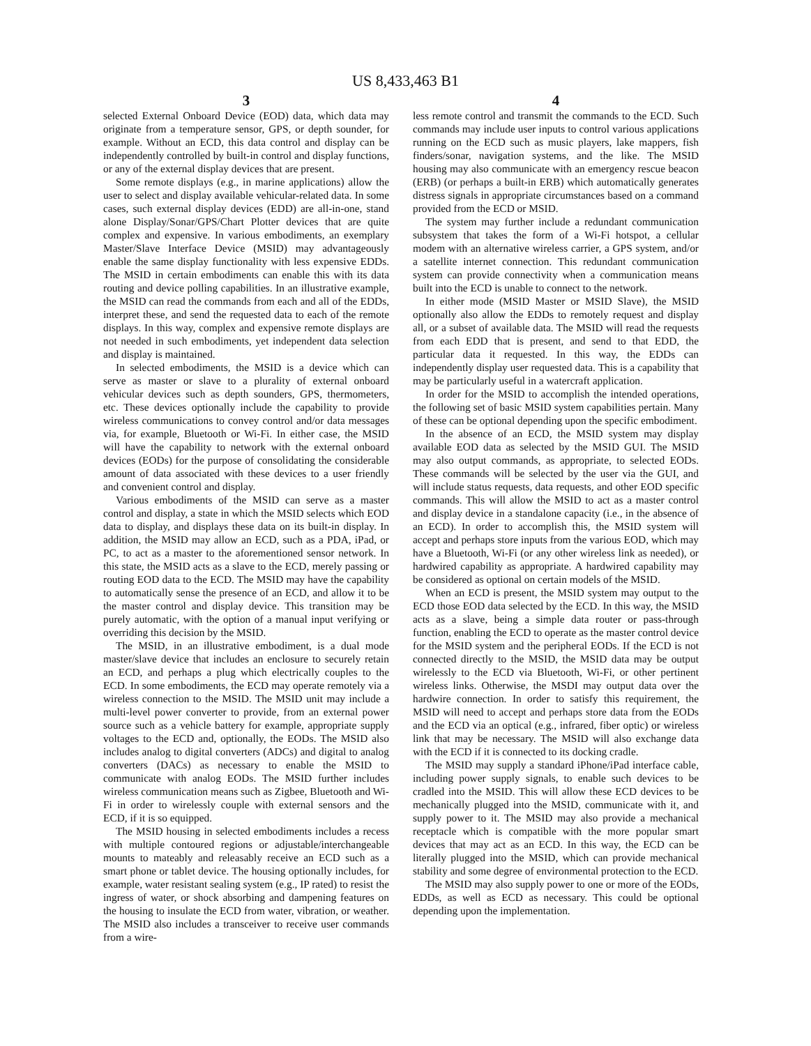US 8,433,463 B1
3
selected External Onboard Device (EOD) data, which data may originate from a temperature sensor, GPS, or depth sounder, for example. Without an ECD, this data control and display can be independently controlled by built-in control and display functions, or any of the external display devices that are present.
Some remote displays (e.g., in marine applications) allow the user to select and display available vehicular-related data. In some cases, such external display devices (EDD) are all-in-one, stand alone Display/Sonar/GPS/Chart Plotter devices that are quite complex and expensive. In various embodiments, an exemplary Master/Slave Interface Device (MSID) may advantageously enable the same display functionality with less expensive EDDs. The MSID in certain embodiments can enable this with its data routing and device polling capabilities. In an illustrative example, the MSID can read the commands from each and all of the EDDs, interpret these, and send the requested data to each of the remote displays. In this way, complex and expensive remote displays are not needed in such embodiments, yet independent data selection and display is maintained.
In selected embodiments, the MSID is a device which can serve as master or slave to a plurality of external onboard vehicular devices such as depth sounders, GPS, thermometers, etc. These devices optionally include the capability to provide wireless communications to convey control and/or data messages via, for example, Bluetooth or Wi-Fi. In either case, the MSID will have the capability to network with the external onboard devices (EODs) for the purpose of consolidating the considerable amount of data associated with these devices to a user friendly and convenient control and display.
Various embodiments of the MSID can serve as a master control and display, a state in which the MSID selects which EOD data to display, and displays these data on its built-in display. In addition, the MSID may allow an ECD, such as a PDA, iPad, or PC, to act as a master to the aforementioned sensor network. In this state, the MSID acts as a slave to the ECD, merely passing or routing EOD data to the ECD. The MSID may have the capability to automatically sense the presence of an ECD, and allow it to be the master control and display device. This transition may be purely automatic, with the option of a manual input verifying or overriding this decision by the MSID.
The MSID, in an illustrative embodiment, is a dual mode master/slave device that includes an enclosure to securely retain an ECD, and perhaps a plug which electrically couples to the ECD. In some embodiments, the ECD may operate remotely via a wireless connection to the MSID. The MSID unit may include a multi-level power converter to provide, from an external power source such as a vehicle battery for example, appropriate supply voltages to the ECD and, optionally, the EODs. The MSID also includes analog to digital converters (ADCs) and digital to analog converters (DACs) as necessary to enable the MSID to communicate with analog EODs. The MSID further includes wireless communication means such as Zigbee, Bluetooth and Wi-Fi in order to wirelessly couple with external sensors and the ECD, if it is so equipped.
The MSID housing in selected embodiments includes a recess with multiple contoured regions or adjustable/interchangeable mounts to mateably and releasably receive an ECD such as a smart phone or tablet device. The housing optionally includes, for example, water resistant sealing system (e.g., IP rated) to resist the ingress of water, or shock absorbing and dampening features on the housing to insulate the ECD from water, vibration, or weather. The MSID also includes a transceiver to receive user commands from a wire-
4
less remote control and transmit the commands to the ECD. Such commands may include user inputs to control various applications running on the ECD such as music players, lake mappers, fish finders/sonar, navigation systems, and the like. The MSID housing may also communicate with an emergency rescue beacon (ERB) (or perhaps a built-in ERB) which automatically generates distress signals in appropriate circumstances based on a command provided from the ECD or MSID.
The system may further include a redundant communication subsystem that takes the form of a Wi-Fi hotspot, a cellular modem with an alternative wireless carrier, a GPS system, and/or a satellite internet connection. This redundant communication system can provide connectivity when a communication means built into the ECD is unable to connect to the network.
In either mode (MSID Master or MSID Slave), the MSID optionally also allow the EDDs to remotely request and display all, or a subset of available data. The MSID will read the requests from each EDD that is present, and send to that EDD, the particular data it requested. In this way, the EDDs can independently display user requested data. This is a capability that may be particularly useful in a watercraft application.
In order for the MSID to accomplish the intended operations, the following set of basic MSID system capabilities pertain. Many of these can be optional depending upon the specific embodiment.
In the absence of an ECD, the MSID system may display available EOD data as selected by the MSID GUI. The MSID may also output commands, as appropriate, to selected EODs. These commands will be selected by the user via the GUI, and will include status requests, data requests, and other EOD specific commands. This will allow the MSID to act as a master control and display device in a standalone capacity (i.e., in the absence of an ECD). In order to accomplish this, the MSID system will accept and perhaps store inputs from the various EOD, which may have a Bluetooth, Wi-Fi (or any other wireless link as needed), or hardwired capability as appropriate. A hardwired capability may be considered as optional on certain models of the MSID.
When an ECD is present, the MSID system may output to the ECD those EOD data selected by the ECD. In this way, the MSID acts as a slave, being a simple data router or pass-through function, enabling the ECD to operate as the master control device for the MSID system and the peripheral EODs. If the ECD is not connected directly to the MSID, the MSID data may be output wirelessly to the ECD via Bluetooth, Wi-Fi, or other pertinent wireless links. Otherwise, the MSDI may output data over the hardwire connection. In order to satisfy this requirement, the MSID will need to accept and perhaps store data from the EODs and the ECD via an optical (e.g., infrared, fiber optic) or wireless link that may be necessary. The MSID will also exchange data with the ECD if it is connected to its docking cradle.
The MSID may supply a standard iPhone/iPad interface cable, including power supply signals, to enable such devices to be cradled into the MSID. This will allow these ECD devices to be mechanically plugged into the MSID, communicate with it, and supply power to it. The MSID may also provide a mechanical receptacle which is compatible with the more popular smart devices that may act as an ECD. In this way, the ECD can be literally plugged into the MSID, which can provide mechanical stability and some degree of environmental protection to the ECD.
The MSID may also supply power to one or more of the EODs, EDDs, as well as ECD as necessary. This could be optional depending upon the implementation.